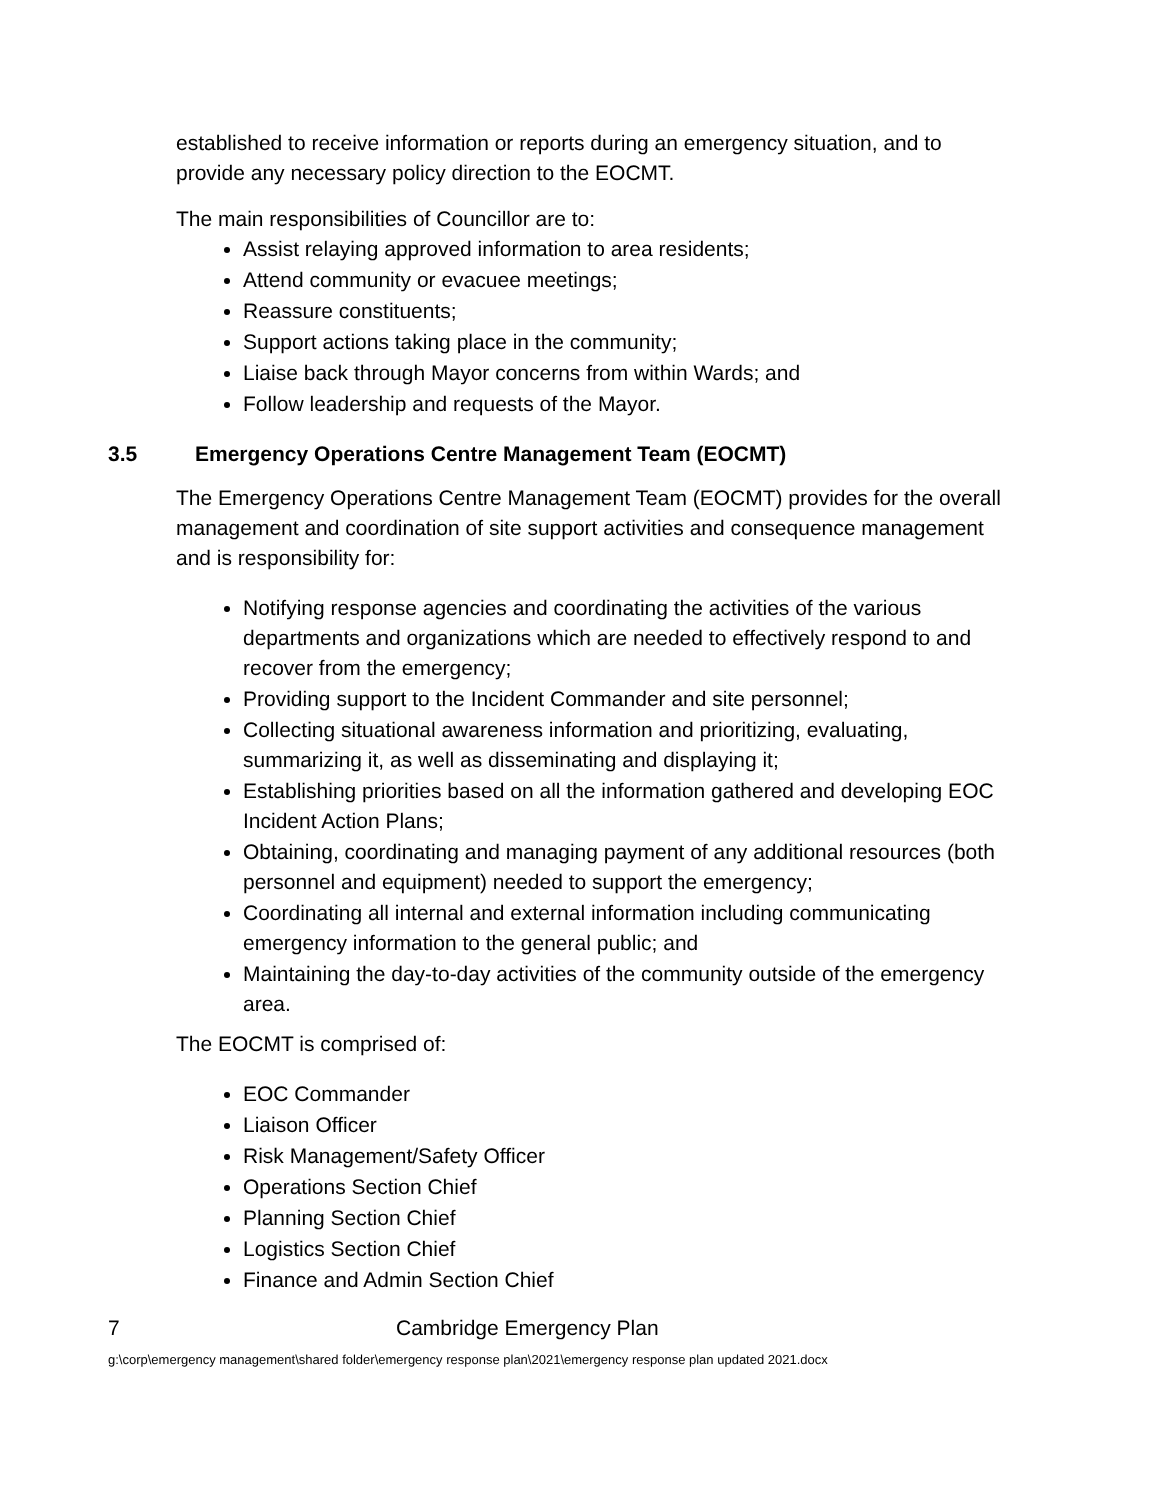established to receive information or reports during an emergency situation, and to provide any necessary policy direction to the EOCMT.
The main responsibilities of Councillor are to:
Assist relaying approved information to area residents;
Attend community or evacuee meetings;
Reassure constituents;
Support actions taking place in the community;
Liaise back through Mayor concerns from within Wards; and
Follow leadership and requests of the Mayor.
3.5 Emergency Operations Centre Management Team (EOCMT)
The Emergency Operations Centre Management Team (EOCMT) provides for the overall management and coordination of site support activities and consequence management and is responsibility for:
Notifying response agencies and coordinating the activities of the various departments and organizations which are needed to effectively respond to and recover from the emergency;
Providing support to the Incident Commander and site personnel;
Collecting situational awareness information and prioritizing, evaluating, summarizing it, as well as disseminating and displaying it;
Establishing priorities based on all the information gathered and developing EOC Incident Action Plans;
Obtaining, coordinating and managing payment of any additional resources (both personnel and equipment) needed to support the emergency;
Coordinating all internal and external information including communicating emergency information to the general public; and
Maintaining the day-to-day activities of the community outside of the emergency area.
The EOCMT is comprised of:
EOC Commander
Liaison Officer
Risk Management/Safety Officer
Operations Section Chief
Planning Section Chief
Logistics Section Chief
Finance and Admin Section Chief
7 Cambridge Emergency Plan
g:\corp\emergency management\shared folder\emergency response plan\2021\emergency response plan updated 2021.docx